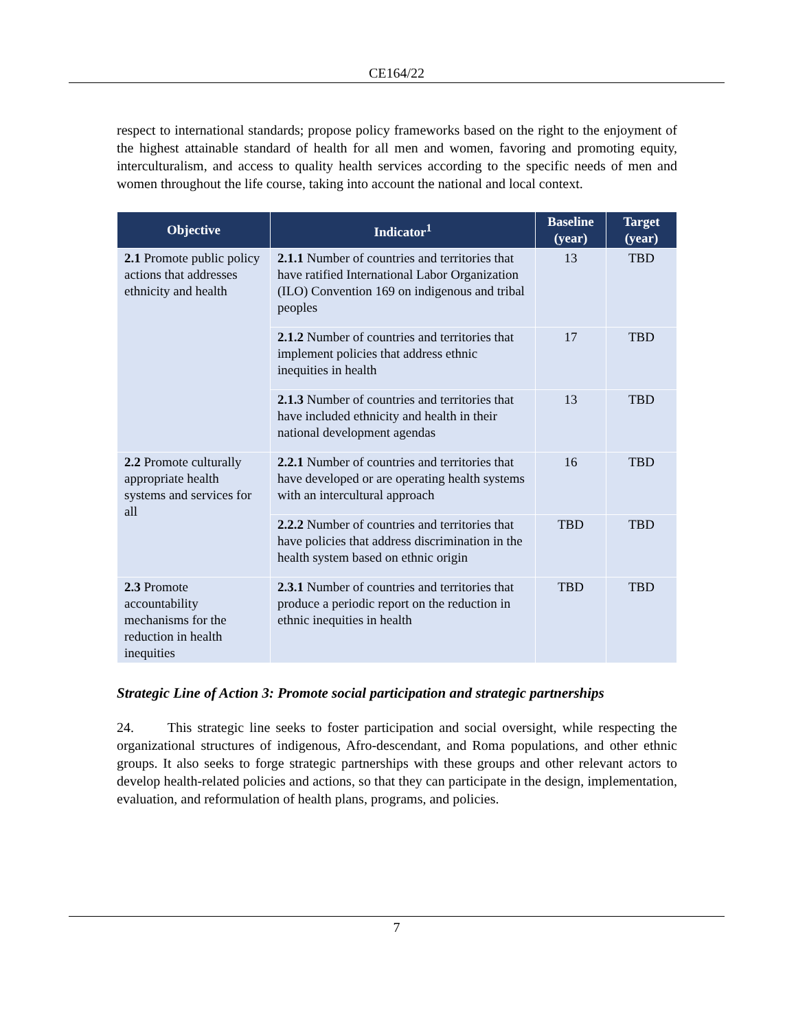CE164/22
respect to international standards; propose policy frameworks based on the right to the enjoyment of the highest attainable standard of health for all men and women, favoring and promoting equity, interculturalism, and access to quality health services according to the specific needs of men and women throughout the life course, taking into account the national and local context.
| Objective | Indicator<sup>1</sup> | Baseline (year) | Target (year) |
| --- | --- | --- | --- |
| 2.1 Promote public policy actions that addresses ethnicity and health | 2.1.1 Number of countries and territories that have ratified International Labor Organization (ILO) Convention 169 on indigenous and tribal peoples | 13 | TBD |
| | 2.1.2 Number of countries and territories that implement policies that address ethnic inequities in health | 17 | TBD |
| | 2.1.3 Number of countries and territories that have included ethnicity and health in their national development agendas | 13 | TBD |
| 2.2 Promote culturally appropriate health systems and services for all | 2.2.1 Number of countries and territories that have developed or are operating health systems with an intercultural approach | 16 | TBD |
| | 2.2.2 Number of countries and territories that have policies that address discrimination in the health system based on ethnic origin | TBD | TBD |
| 2.3 Promote accountability mechanisms for the reduction in health inequities | 2.3.1 Number of countries and territories that produce a periodic report on the reduction in ethnic inequities in health | TBD | TBD |
Strategic Line of Action 3: Promote social participation and strategic partnerships
24. This strategic line seeks to foster participation and social oversight, while respecting the organizational structures of indigenous, Afro-descendant, and Roma populations, and other ethnic groups. It also seeks to forge strategic partnerships with these groups and other relevant actors to develop health-related policies and actions, so that they can participate in the design, implementation, evaluation, and reformulation of health plans, programs, and policies.
7